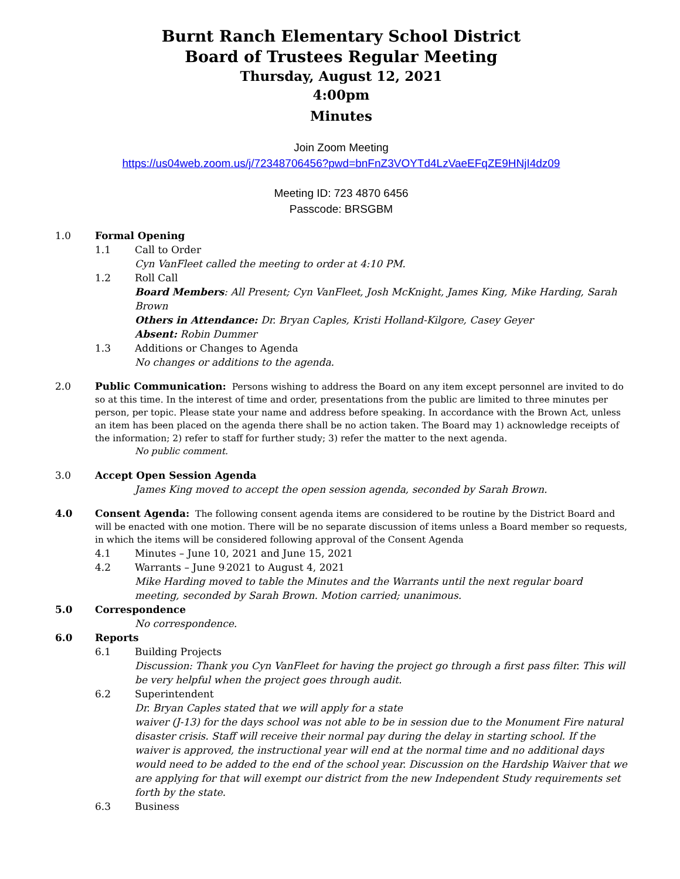Burnt Ranch Elementary School District
Board of Trustees Regular Meeting
Thursday, August 12, 2021
4:00pm
Minutes
Join Zoom Meeting
https://us04web.zoom.us/j/72348706456?pwd=bnFnZ3VOYTd4LzVaeEFqZE9HNjI4dz09
Meeting ID: 723 4870 6456
Passcode: BRSGBM
1.0 Formal Opening
1.1 Call to Order
Cyn VanFleet called the meeting to order at 4:10 PM.
1.2 Roll Call
Board Members: All Present; Cyn VanFleet, Josh McKnight, James King, Mike Harding, Sarah Brown
Others in Attendance: Dr. Bryan Caples, Kristi Holland-Kilgore, Casey Geyer
Absent: Robin Dummer
1.3 Additions or Changes to Agenda
No changes or additions to the agenda.
2.0 Public Communication: Persons wishing to address the Board on any item except personnel are invited to do so at this time. In the interest of time and order, presentations from the public are limited to three minutes per person, per topic. Please state your name and address before speaking. In accordance with the Brown Act, unless an item has been placed on the agenda there shall be no action taken. The Board may 1) acknowledge receipts of the information; 2) refer to staff for further study; 3) refer the matter to the next agenda.
No public comment.
3.0 Accept Open Session Agenda
James King moved to accept the open session agenda, seconded by Sarah Brown.
4.0 Consent Agenda: The following consent agenda items are considered to be routine by the District Board and will be enacted with one motion. There will be no separate discussion of items unless a Board member so requests, in which the items will be considered following approval of the Consent Agenda
4.1 Minutes – June 10, 2021 and June 15, 2021
4.2 Warrants – June 9<sup>,</sup> 2021 to August 4, 2021
Mike Harding moved to table the Minutes and the Warrants until the next regular board meeting, seconded by Sarah Brown. Motion carried; unanimous.
5.0 Correspondence
No correspondence.
6.0 Reports
6.1 Building Projects
Discussion: Thank you Cyn VanFleet for having the project go through a first pass filter. This will be very helpful when the project goes through audit.
6.2 Superintendent
Dr. Bryan Caples stated that we will apply for a state
waiver (J-13) for the days school was not able to be in session due to the Monument Fire natural disaster crisis. Staff will receive their normal pay during the delay in starting school. If the waiver is approved, the instructional year will end at the normal time and no additional days would need to be added to the end of the school year. Discussion on the Hardship Waiver that we are applying for that will exempt our district from the new Independent Study requirements set forth by the state.
6.3 Business